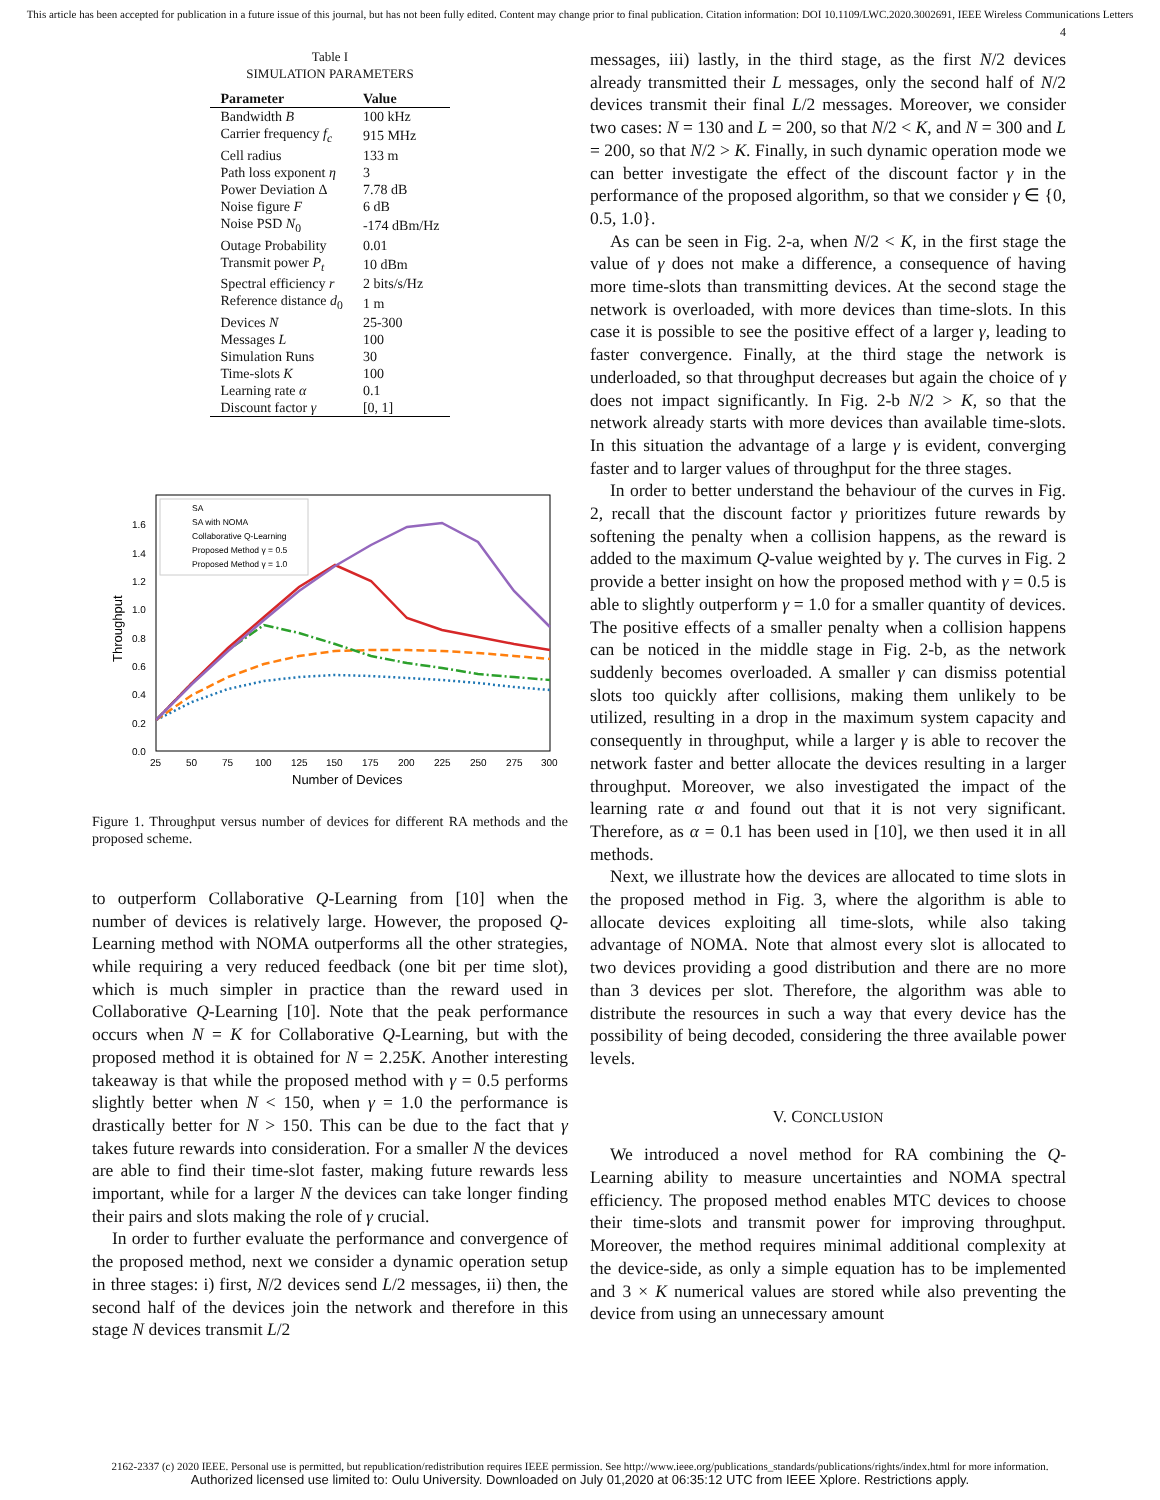This article has been accepted for publication in a future issue of this journal, but has not been fully edited. Content may change prior to final publication. Citation information: DOI 10.1109/LWC.2020.3002691, IEEE Wireless Communications Letters
4
Table I
SIMULATION PARAMETERS
| Parameter | Value |
| --- | --- |
| Bandwidth B | 100 kHz |
| Carrier frequency f<sub>c</sub> | 915 MHz |
| Cell radius | 133 m |
| Path loss exponent η | 3 |
| Power Deviation Δ | 7.78 dB |
| Noise figure F | 6 dB |
| Noise PSD N<sub>0</sub> | -174 dBm/Hz |
| Outage Probability | 0.01 |
| Transmit power P<sub>t</sub> | 10 dBm |
| Spectral efficiency r | 2 bits/s/Hz |
| Reference distance d<sub>0</sub> | 1 m |
| Devices N | 25-300 |
| Messages L | 100 |
| Simulation Runs | 30 |
| Time-slots K | 100 |
| Learning rate α | 0.1 |
| Discount factor γ | [0, 1] |
0.0
0.2
0.4
0.6
0.8
1.0
1.2
1.4
1.6
25
50
75
100
125
150
175
200
225
250
275
300
Number of Devices
Throughput
SA
SA with NOMA
Collaborative Q-Learning
Proposed Method γ = 0.5
Proposed Method γ = 1.0
Figure 1. Throughput versus number of devices for different RA methods and the proposed scheme.
to outperform Collaborative Q-Learning from [10] when the number of devices is relatively large. However, the proposed Q-Learning method with NOMA outperforms all the other strategies, while requiring a very reduced feedback (one bit per time slot), which is much simpler in practice than the reward used in Collaborative Q-Learning [10]. Note that the peak performance occurs when N = K for Collaborative Q-Learning, but with the proposed method it is obtained for N = 2.25K. Another interesting takeaway is that while the proposed method with γ = 0.5 performs slightly better when N < 150, when γ = 1.0 the performance is drastically better for N > 150. This can be due to the fact that γ takes future rewards into consideration. For a smaller N the devices are able to find their time-slot faster, making future rewards less important, while for a larger N the devices can take longer finding their pairs and slots making the role of γ crucial.
In order to further evaluate the performance and convergence of the proposed method, next we consider a dynamic operation setup in three stages: i) first, N/2 devices send L/2 messages, ii) then, the second half of the devices join the network and therefore in this stage N devices transmit L/2
messages, iii) lastly, in the third stage, as the first N/2 devices already transmitted their L messages, only the second half of N/2 devices transmit their final L/2 messages. Moreover, we consider two cases: N = 130 and L = 200, so that N/2 < K, and N = 300 and L = 200, so that N/2 > K. Finally, in such dynamic operation mode we can better investigate the effect of the discount factor γ in the performance of the proposed algorithm, so that we consider γ ∈ {0, 0.5, 1.0}.
As can be seen in Fig. 2-a, when N/2 < K, in the first stage the value of γ does not make a difference, a consequence of having more time-slots than transmitting devices. At the second stage the network is overloaded, with more devices than time-slots. In this case it is possible to see the positive effect of a larger γ, leading to faster convergence. Finally, at the third stage the network is underloaded, so that throughput decreases but again the choice of γ does not impact significantly. In Fig. 2-b N/2 > K, so that the network already starts with more devices than available time-slots. In this situation the advantage of a large γ is evident, converging faster and to larger values of throughput for the three stages.
In order to better understand the behaviour of the curves in Fig. 2, recall that the discount factor γ prioritizes future rewards by softening the penalty when a collision happens, as the reward is added to the maximum Q-value weighted by γ. The curves in Fig. 2 provide a better insight on how the proposed method with γ = 0.5 is able to slightly outperform γ = 1.0 for a smaller quantity of devices. The positive effects of a smaller penalty when a collision happens can be noticed in the middle stage in Fig. 2-b, as the network suddenly becomes overloaded. A smaller γ can dismiss potential slots too quickly after collisions, making them unlikely to be utilized, resulting in a drop in the maximum system capacity and consequently in throughput, while a larger γ is able to recover the network faster and better allocate the devices resulting in a larger throughput. Moreover, we also investigated the impact of the learning rate α and found out that it is not very significant. Therefore, as α = 0.1 has been used in [10], we then used it in all methods.
Next, we illustrate how the devices are allocated to time slots in the proposed method in Fig. 3, where the algorithm is able to allocate devices exploiting all time-slots, while also taking advantage of NOMA. Note that almost every slot is allocated to two devices providing a good distribution and there are no more than 3 devices per slot. Therefore, the algorithm was able to distribute the resources in such a way that every device has the possibility of being decoded, considering the three available power levels.
V. CONCLUSION
We introduced a novel method for RA combining the Q-Learning ability to measure uncertainties and NOMA spectral efficiency. The proposed method enables MTC devices to choose their time-slots and transmit power for improving throughput. Moreover, the method requires minimal additional complexity at the device-side, as only a simple equation has to be implemented and 3 × K numerical values are stored while also preventing the device from using an unnecessary amount
2162-2337 (c) 2020 IEEE. Personal use is permitted, but republication/redistribution requires IEEE permission. See http://www.ieee.org/publications_standards/publications/rights/index.html for more information.
Authorized licensed use limited to: Oulu University. Downloaded on July 01,2020 at 06:35:12 UTC from IEEE Xplore. Restrictions apply.